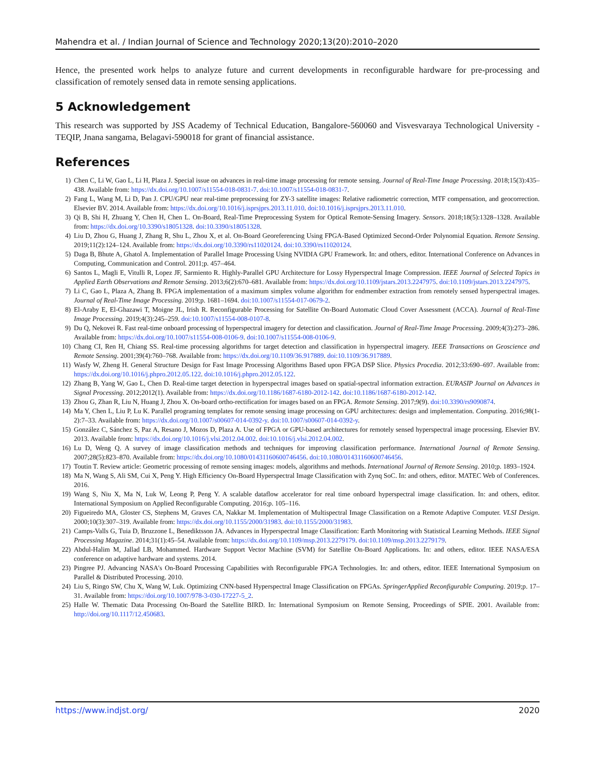Mahendra et al. / Indian Journal of Science and Technology 2020;13(20):2010–2020
Hence, the presented work helps to analyze future and current developments in reconfigurable hardware for pre-processing and classification of remotely sensed data in remote sensing applications.
5 Acknowledgement
This research was supported by JSS Academy of Technical Education, Bangalore-560060 and Visvesvaraya Technological University - TEQIP, Jnana sangama, Belagavi-590018 for grant of financial assistance.
References
1) Chen C, Li W, Gao L, Li H, Plaza J. Special issue on advances in real-time image processing for remote sensing. Journal of Real-Time Image Processing. 2018;15(3):435–438. Available from: https://dx.doi.org/10.1007/s11554-018-0831-7. doi:10.1007/s11554-018-0831-7.
2) Fang L, Wang M, Li D, Pan J. CPU/GPU near real-time preprocessing for ZY-3 satellite images: Relative radiometric correction, MTF compensation, and geocorrection. Elsevier BV. 2014. Available from: https://dx.doi.org/10.1016/j.isprsjprs.2013.11.010. doi:10.1016/j.isprsjprs.2013.11.010.
3) Qi B, Shi H, Zhuang Y, Chen H, Chen L. On-Board, Real-Time Preprocessing System for Optical Remote-Sensing Imagery. Sensors. 2018;18(5):1328–1328. Available from: https://dx.doi.org/10.3390/s18051328. doi:10.3390/s18051328.
4) Liu D, Zhou G, Huang J, Zhang R, Shu L, Zhou X, et al. On-Board Georeferencing Using FPGA-Based Optimized Second-Order Polynomial Equation. Remote Sensing. 2019;11(2):124–124. Available from: https://dx.doi.org/10.3390/rs11020124. doi:10.3390/rs11020124.
5) Daga B, Bhute A, Ghatol A. Implementation of Parallel Image Processing Using NVIDIA GPU Framework. In: and others, editor. International Conference on Advances in Computing, Communication and Control. 2011;p. 457–464.
6) Santos L, Magli E, Vitulli R, Lopez JF, Sarmiento R. Highly-Parallel GPU Architecture for Lossy Hyperspectral Image Compression. IEEE Journal of Selected Topics in Applied Earth Observations and Remote Sensing. 2013;6(2):670–681. Available from: https://dx.doi.org/10.1109/jstars.2013.2247975. doi:10.1109/jstars.2013.2247975.
7) Li C, Gao L, Plaza A, Zhang B. FPGA implementation of a maximum simplex volume algorithm for endmember extraction from remotely sensed hyperspectral images. Journal of Real-Time Image Processing. 2019;p. 1681–1694. doi:10.1007/s11554-017-0679-2.
8) El-Araby E, El-Ghazawi T, Moigne JL, Irish R. Reconfigurable Processing for Satellite On-Board Automatic Cloud Cover Assessment (ACCA). Journal of Real-Time Image Processing. 2019;4(3):245–259. doi:10.1007/s11554-008-0107-8.
9) Du Q, Nekovei R. Fast real-time onboard processing of hyperspectral imagery for detection and classification. Journal of Real-Time Image Processing. 2009;4(3):273–286. Available from: https://dx.doi.org/10.1007/s11554-008-0106-9. doi:10.1007/s11554-008-0106-9.
10) Chang CI, Ren H, Chiang SS. Real-time processing algorithms for target detection and classification in hyperspectral imagery. IEEE Transactions on Geoscience and Remote Sensing. 2001;39(4):760–768. Available from: https://dx.doi.org/10.1109/36.917889. doi:10.1109/36.917889.
11) Wasfy W, Zheng H. General Structure Design for Fast Image Processing Algorithms Based upon FPGA DSP Slice. Physics Procedia. 2012;33:690–697. Available from: https://dx.doi.org/10.1016/j.phpro.2012.05.122. doi:10.1016/j.phpro.2012.05.122.
12) Zhang B, Yang W, Gao L, Chen D. Real-time target detection in hyperspectral images based on spatial-spectral information extraction. EURASIP Journal on Advances in Signal Processing. 2012;2012(1). Available from: https://dx.doi.org/10.1186/1687-6180-2012-142. doi:10.1186/1687-6180-2012-142.
13) Zhou G, Zhan R, Liu N, Huang J, Zhou X. On-board ortho-rectification for images based on an FPGA. Remote Sensing. 2017;9(9). doi:10.3390/rs9090874.
14) Ma Y, Chen L, Liu P, Lu K. Parallel programing templates for remote sensing image processing on GPU architectures: design and implementation. Computing. 2016;98(1-2):7–33. Available from: https://dx.doi.org/10.1007/s00607-014-0392-y. doi:10.1007/s00607-014-0392-y.
15) González C, Sánchez S, Paz A, Resano J, Mozos D, Plaza A. Use of FPGA or GPU-based architectures for remotely sensed hyperspectral image processing. Elsevier BV. 2013. Available from: https://dx.doi.org/10.1016/j.vlsi.2012.04.002. doi:10.1016/j.vlsi.2012.04.002.
16) Lu D, Weng Q. A survey of image classification methods and techniques for improving classification performance. International Journal of Remote Sensing. 2007;28(5):823–870. Available from: https://dx.doi.org/10.1080/01431160600746456. doi:10.1080/01431160600746456.
17) Toutin T. Review article: Geometric processing of remote sensing images: models, algorithms and methods. International Journal of Remote Sensing. 2010;p. 1893–1924.
18) Ma N, Wang S, Ali SM, Cui X, Peng Y. High Efficiency On-Board Hyperspectral Image Classification with Zynq SoC. In: and others, editor. MATEC Web of Conferences. 2016.
19) Wang S, Niu X, Ma N, Luk W, Leong P, Peng Y. A scalable dataflow accelerator for real time onboard hyperspectral image classification. In: and others, editor. International Symposium on Applied Reconfigurable Computing. 2016;p. 105–116.
20) Figueiredo MA, Gloster CS, Stephens M, Graves CA, Nakkar M. Implementation of Multispectral Image Classification on a Remote Adaptive Computer. VLSI Design. 2000;10(3):307–319. Available from: https://dx.doi.org/10.1155/2000/31983. doi:10.1155/2000/31983.
21) Camps-Valls G, Tuia D, Bruzzone L, Benediktsson JA. Advances in Hyperspectral Image Classification: Earth Monitoring with Statistical Learning Methods. IEEE Signal Processing Magazine. 2014;31(1):45–54. Available from: https://dx.doi.org/10.1109/msp.2013.2279179. doi:10.1109/msp.2013.2279179.
22) Abdul-Halim M, Jallad LB, Mohammed. Hardware Support Vector Machine (SVM) for Satellite On-Board Applications. In: and others, editor. IEEE NASA/ESA conference on adaptive hardware and systems. 2014.
23) Pingree PJ. Advancing NASA's On-Board Processing Capabilities with Reconfigurable FPGA Technologies. In: and others, editor. IEEE International Symposium on Parallel & Distributed Processing. 2010.
24) Liu S, Ringo SW, Chu X, Wang W, Luk. Optimizing CNN-based Hyperspectral Image Classification on FPGAs. SpringerApplied Reconfigurable Computing. 2019;p. 17–31. Available from: https://doi.org/10.1007/978-3-030-17227-5_2.
25) Halle W. Thematic Data Processing On-Board the Satellite BIRD. In: International Symposium on Remote Sensing, Proceedings of SPIE. 2001. Available from: http://doi.org/10.1117/12.450683.
https://www.indjst.org/ 2020